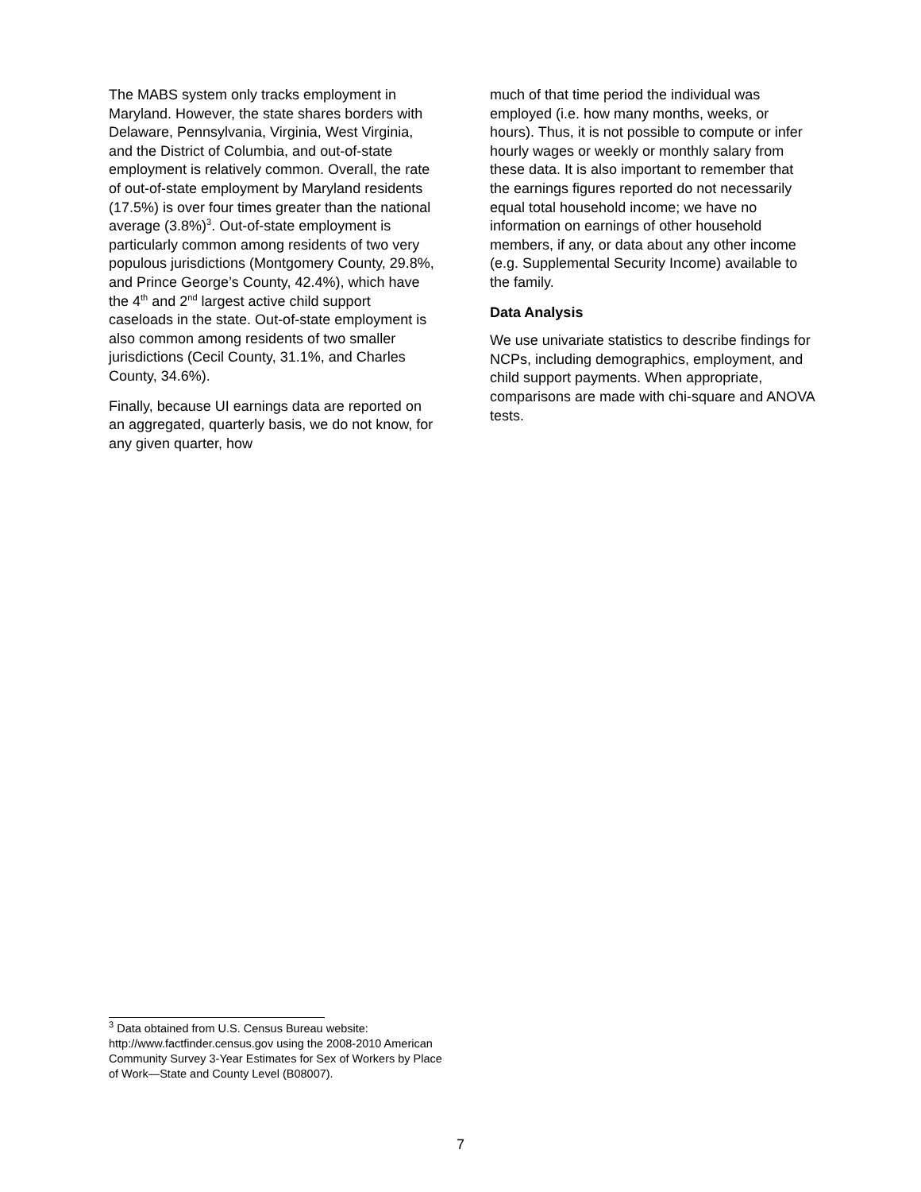The MABS system only tracks employment in Maryland. However, the state shares borders with Delaware, Pennsylvania, Virginia, West Virginia, and the District of Columbia, and out-of-state employment is relatively common. Overall, the rate of out-of-state employment by Maryland residents (17.5%) is over four times greater than the national average (3.8%)<sup>3</sup>. Out-of-state employment is particularly common among residents of two very populous jurisdictions (Montgomery County, 29.8%, and Prince George’s County, 42.4%), which have the 4<sup>th</sup> and 2<sup>nd</sup> largest active child support caseloads in the state. Out-of-state employment is also common among residents of two smaller jurisdictions (Cecil County, 31.1%, and Charles County, 34.6%).
Finally, because UI earnings data are reported on an aggregated, quarterly basis, we do not know, for any given quarter, how
much of that time period the individual was employed (i.e. how many months, weeks, or hours). Thus, it is not possible to compute or infer hourly wages or weekly or monthly salary from these data. It is also important to remember that the earnings figures reported do not necessarily equal total household income; we have no information on earnings of other household members, if any, or data about any other income (e.g. Supplemental Security Income) available to the family.
Data Analysis
We use univariate statistics to describe findings for NCPs, including demographics, employment, and child support payments. When appropriate, comparisons are made with chi-square and ANOVA tests.
<sup>3</sup> Data obtained from U.S. Census Bureau website: http://www.factfinder.census.gov using the 2008-2010 American Community Survey 3-Year Estimates for Sex of Workers by Place of Work—State and County Level (B08007).
7